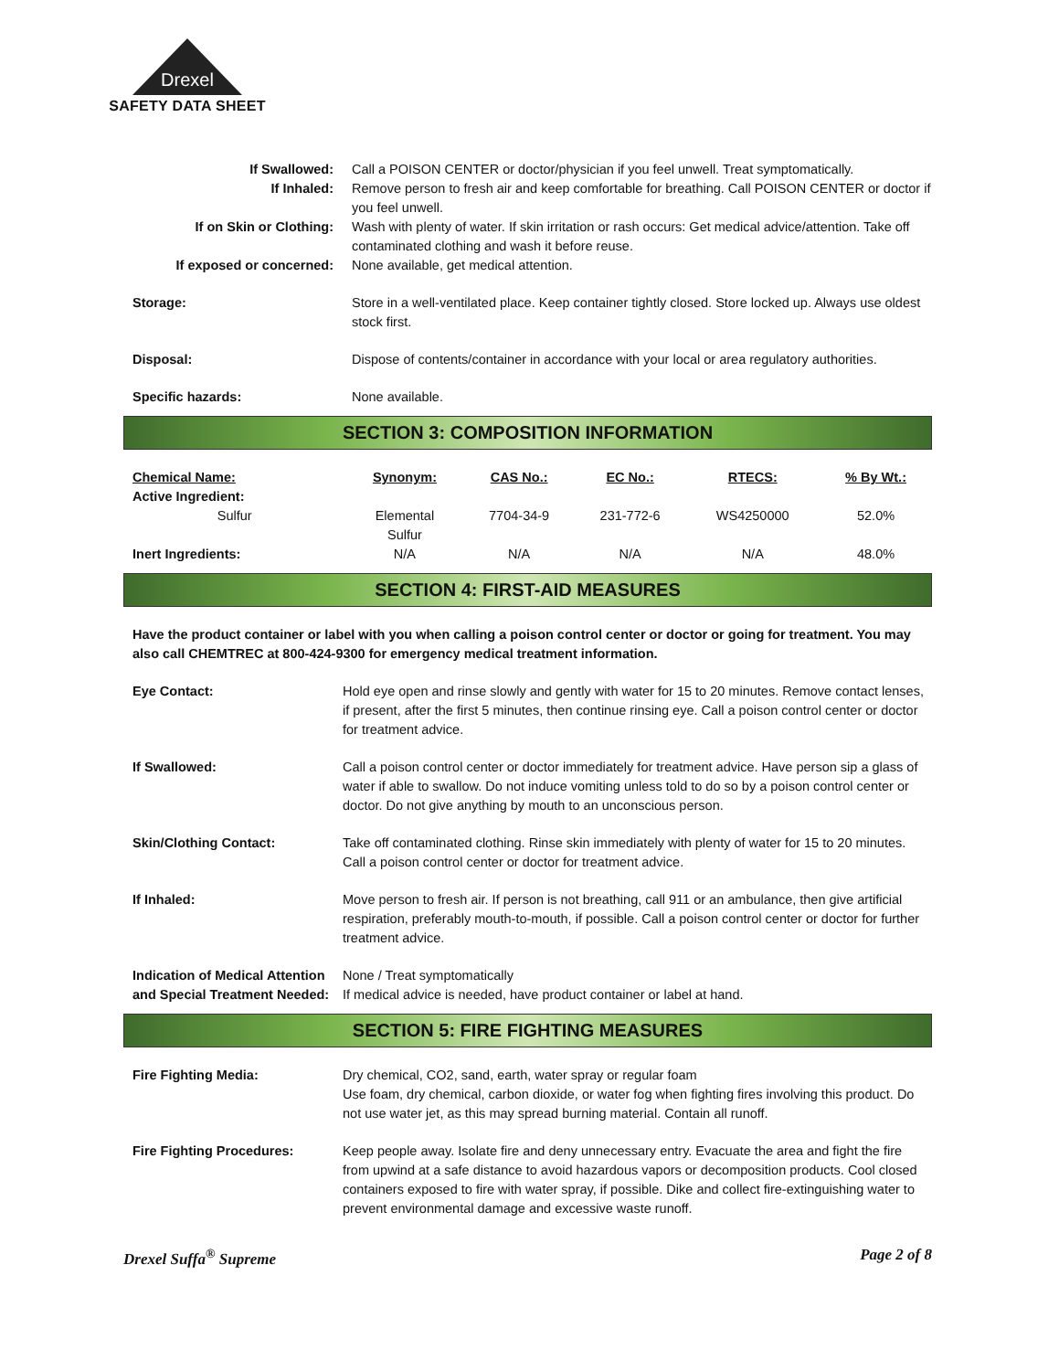Drexel
SAFETY DATA SHEET
| If Swallowed: | Call a POISON CENTER or doctor/physician if you feel unwell. Treat symptomatically. |
| If Inhaled: | Remove person to fresh air and keep comfortable for breathing. Call POISON CENTER or doctor if you feel unwell. |
| If on Skin or Clothing: | Wash with plenty of water. If skin irritation or rash occurs: Get medical advice/attention. Take off contaminated clothing and wash it before reuse. |
| If exposed or concerned: | None available, get medical attention. |
| Storage: | Store in a well-ventilated place. Keep container tightly closed. Store locked up. Always use oldest stock first. |
| Disposal: | Dispose of contents/container in accordance with your local or area regulatory authorities. |
| Specific hazards: | None available. |
SECTION 3: COMPOSITION INFORMATION
| Chemical Name: | Synonym: | CAS No.: | EC No.: | RTECS: | % By Wt.: |
| --- | --- | --- | --- | --- | --- |
| Active Ingredient: | | | | | |
| Sulfur | Elemental Sulfur | 7704-34-9 | 231-772-6 | WS4250000 | 52.0% |
| Inert Ingredients: | N/A | N/A | N/A | N/A | 48.0% |
SECTION 4: FIRST-AID MEASURES
Have the product container or label with you when calling a poison control center or doctor or going for treatment. You may also call CHEMTREC at 800-424-9300 for emergency medical treatment information.
| Eye Contact: | Hold eye open and rinse slowly and gently with water for 15 to 20 minutes. Remove contact lenses, if present, after the first 5 minutes, then continue rinsing eye. Call a poison control center or doctor for treatment advice. |
| If Swallowed: | Call a poison control center or doctor immediately for treatment advice. Have person sip a glass of water if able to swallow. Do not induce vomiting unless told to do so by a poison control center or doctor. Do not give anything by mouth to an unconscious person. |
| Skin/Clothing Contact: | Take off contaminated clothing. Rinse skin immediately with plenty of water for 15 to 20 minutes. Call a poison control center or doctor for treatment advice. |
| If Inhaled: | Move person to fresh air. If person is not breathing, call 911 or an ambulance, then give artificial respiration, preferably mouth-to-mouth, if possible. Call a poison control center or doctor for further treatment advice. |
| Indication of Medical Attention and Special Treatment Needed: | None / Treat symptomatically If medical advice is needed, have product container or label at hand. |
SECTION 5: FIRE FIGHTING MEASURES
| Fire Fighting Media: | Dry chemical, CO2, sand, earth, water spray or regular foam Use foam, dry chemical, carbon dioxide, or water fog when fighting fires involving this product. Do not use water jet, as this may spread burning material. Contain all runoff. |
| Fire Fighting Procedures: | Keep people away. Isolate fire and deny unnecessary entry. Evacuate the area and fight the fire from upwind at a safe distance to avoid hazardous vapors or decomposition products. Cool closed containers exposed to fire with water spray, if possible. Dike and collect fire-extinguishing water to prevent environmental damage and excessive waste runoff. |
Drexel Suffa<sup>®</sup> Supreme Page 2 of 8